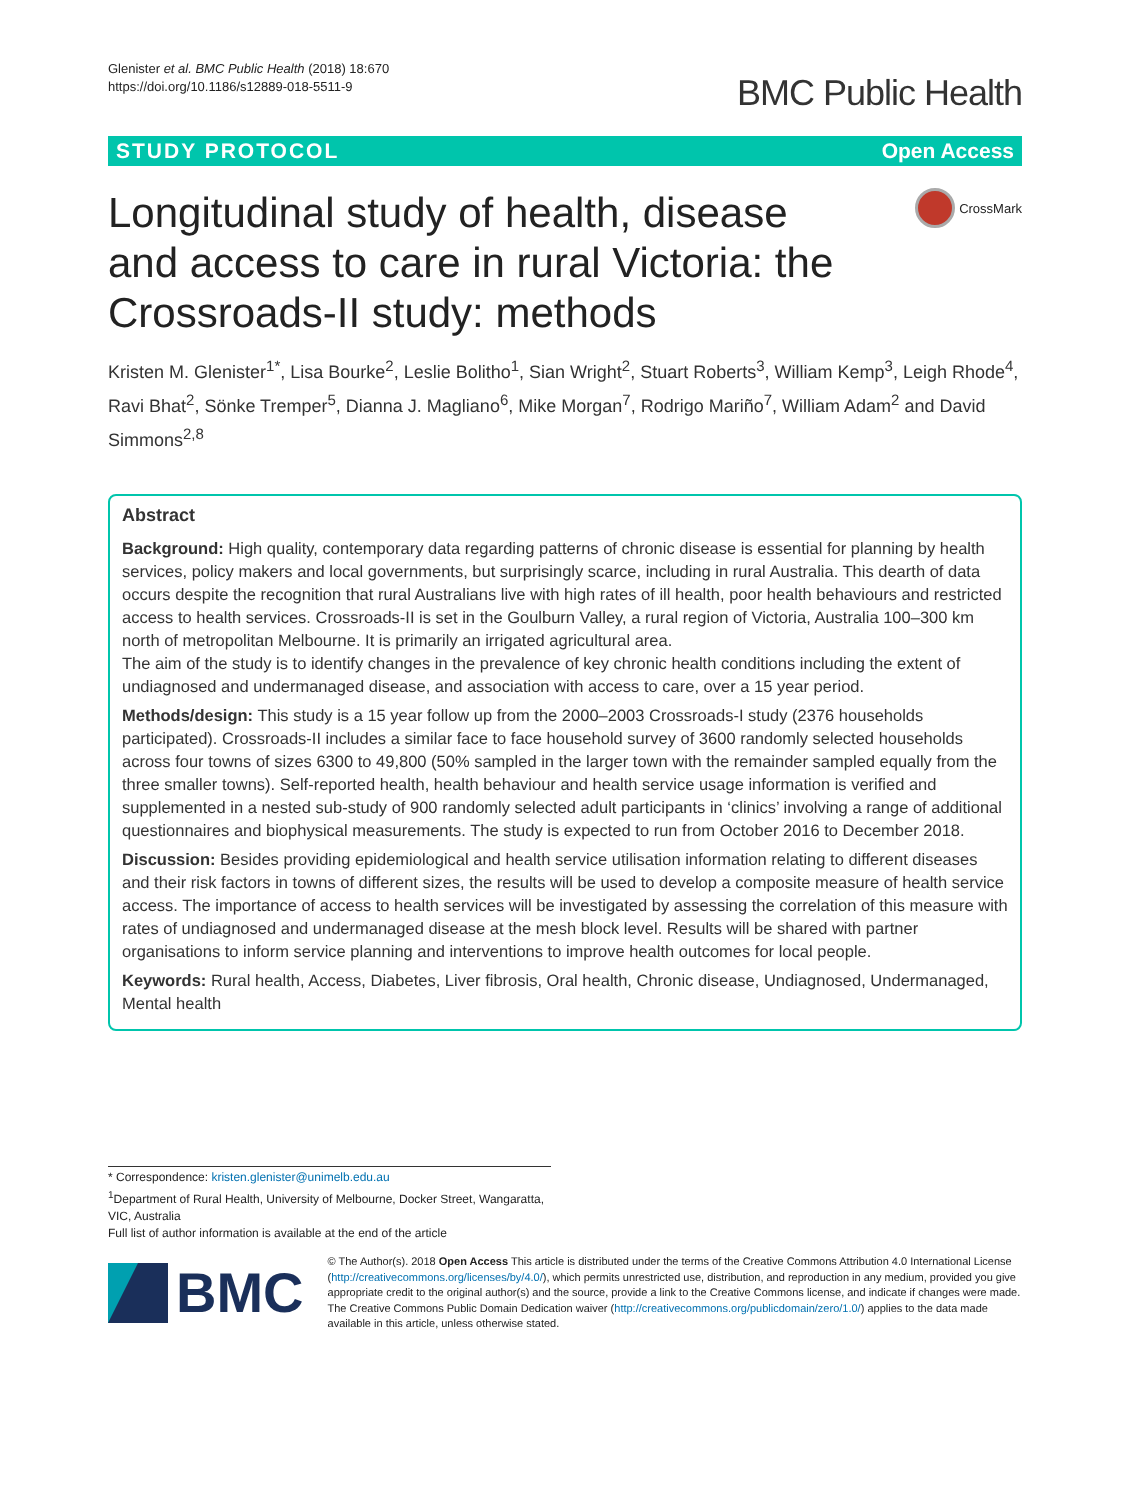Glenister et al. BMC Public Health (2018) 18:670
https://doi.org/10.1186/s12889-018-5511-9
BMC Public Health
STUDY PROTOCOL Open Access
Longitudinal study of health, disease and access to care in rural Victoria: the Crossroads-II study: methods
CrossMark
Kristen M. Glenister<sup>1*</sup>, Lisa Bourke<sup>2</sup>, Leslie Bolitho<sup>1</sup>, Sian Wright<sup>2</sup>, Stuart Roberts<sup>3</sup>, William Kemp<sup>3</sup>, Leigh Rhode<sup>4</sup>, Ravi Bhat<sup>2</sup>, Sönke Tremper<sup>5</sup>, Dianna J. Magliano<sup>6</sup>, Mike Morgan<sup>7</sup>, Rodrigo Mariño<sup>7</sup>, William Adam<sup>2</sup> and David Simmons<sup>2,8</sup>
Abstract
Background: High quality, contemporary data regarding patterns of chronic disease is essential for planning by health services, policy makers and local governments, but surprisingly scarce, including in rural Australia. This dearth of data occurs despite the recognition that rural Australians live with high rates of ill health, poor health behaviours and restricted access to health services. Crossroads-II is set in the Goulburn Valley, a rural region of Victoria, Australia 100–300 km north of metropolitan Melbourne. It is primarily an irrigated agricultural area.
The aim of the study is to identify changes in the prevalence of key chronic health conditions including the extent of undiagnosed and undermanaged disease, and association with access to care, over a 15 year period.
Methods/design: This study is a 15 year follow up from the 2000–2003 Crossroads-I study (2376 households participated). Crossroads-II includes a similar face to face household survey of 3600 randomly selected households across four towns of sizes 6300 to 49,800 (50% sampled in the larger town with the remainder sampled equally from the three smaller towns). Self-reported health, health behaviour and health service usage information is verified and supplemented in a nested sub-study of 900 randomly selected adult participants in ‘clinics’ involving a range of additional questionnaires and biophysical measurements. The study is expected to run from October 2016 to December 2018.
Discussion: Besides providing epidemiological and health service utilisation information relating to different diseases and their risk factors in towns of different sizes, the results will be used to develop a composite measure of health service access. The importance of access to health services will be investigated by assessing the correlation of this measure with rates of undiagnosed and undermanaged disease at the mesh block level. Results will be shared with partner organisations to inform service planning and interventions to improve health outcomes for local people.
Keywords: Rural health, Access, Diabetes, Liver fibrosis, Oral health, Chronic disease, Undiagnosed, Undermanaged, Mental health
* Correspondence: kristen.glenister@unimelb.edu.au
<sup>1</sup> Department of Rural Health, University of Melbourne, Docker Street, Wangaratta, VIC, Australia
Full list of author information is available at the end of the article
BMC
© The Author(s). 2018 Open Access This article is distributed under the terms of the Creative Commons Attribution 4.0 International License (http://creativecommons.org/licenses/by/4.0/), which permits unrestricted use, distribution, and reproduction in any medium, provided you give appropriate credit to the original author(s) and the source, provide a link to the Creative Commons license, and indicate if changes were made. The Creative Commons Public Domain Dedication waiver (http://creativecommons.org/publicdomain/zero/1.0/) applies to the data made available in this article, unless otherwise stated.